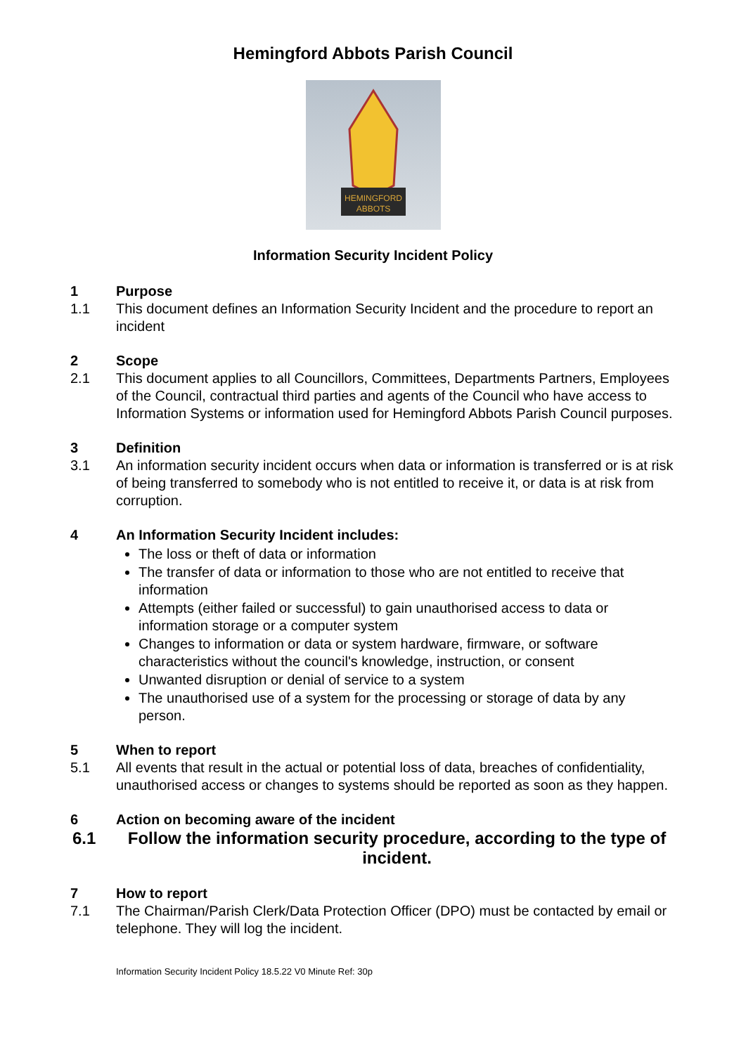Hemingford Abbots Parish Council
HEMINGFORD
ABBOTS
Information Security Incident Policy
1 Purpose
1.1 This document defines an Information Security Incident and the procedure to report an incident
2 Scope
2.1 This document applies to all Councillors, Committees, Departments Partners, Employees of the Council, contractual third parties and agents of the Council who have access to Information Systems or information used for Hemingford Abbots Parish Council purposes.
3 Definition
3.1 An information security incident occurs when data or information is transferred or is at risk of being transferred to somebody who is not entitled to receive it, or data is at risk from corruption.
4 An Information Security Incident includes:
The loss or theft of data or information
The transfer of data or information to those who are not entitled to receive that information
Attempts (either failed or successful) to gain unauthorised access to data or information storage or a computer system
Changes to information or data or system hardware, firmware, or software characteristics without the council's knowledge, instruction, or consent
Unwanted disruption or denial of service to a system
The unauthorised use of a system for the processing or storage of data by any person.
5 When to report
5.1 All events that result in the actual or potential loss of data, breaches of confidentiality, unauthorised access or changes to systems should be reported as soon as they happen.
6 Action on becoming aware of the incident
6.1 Follow the information security procedure, according to the type of incident.
7 How to report
7.1 The Chairman/Parish Clerk/Data Protection Officer (DPO) must be contacted by email or telephone. They will log the incident.
Information Security Incident Policy 18.5.22 V0 Minute Ref: 30p